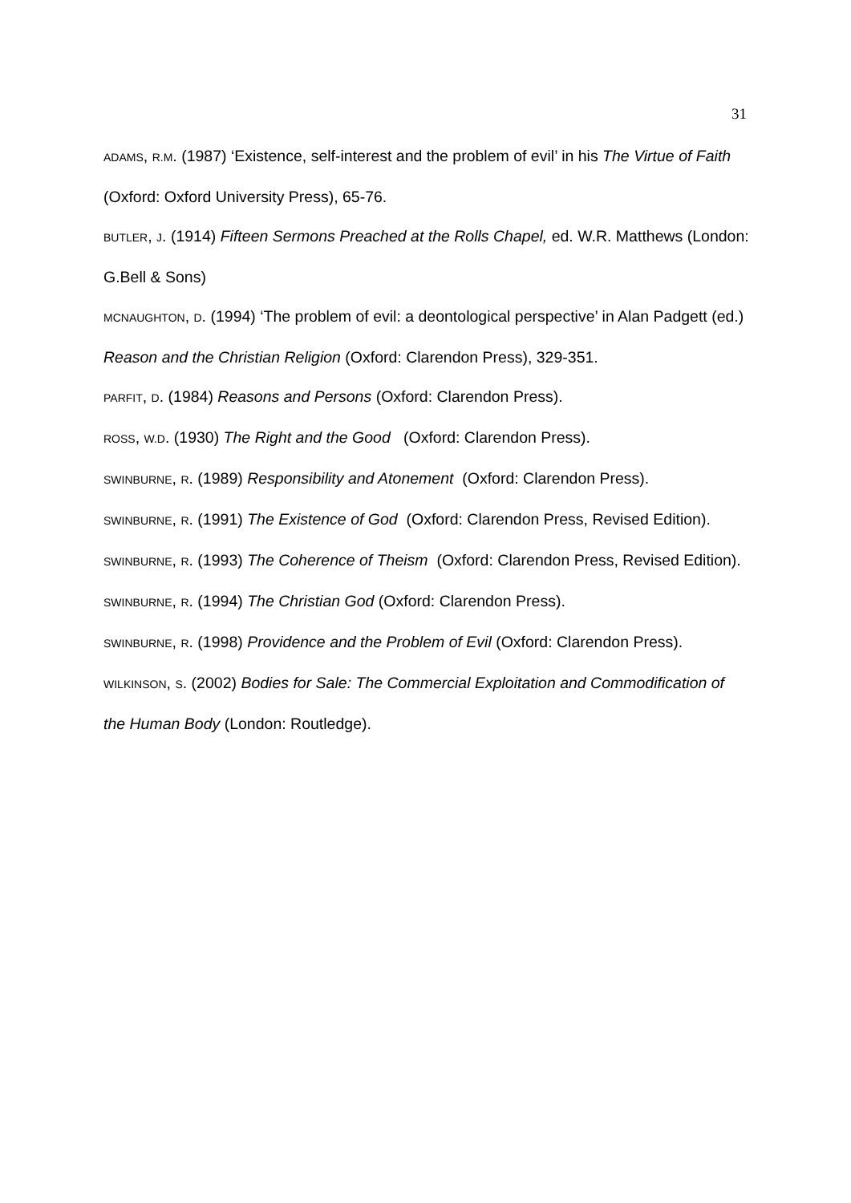31
ADAMS, R.M. (1987) ‘Existence, self-interest and the problem of evil’ in his The Virtue of Faith (Oxford: Oxford University Press), 65-76.
BUTLER, J. (1914) Fifteen Sermons Preached at the Rolls Chapel, ed. W.R. Matthews (London: G.Bell & Sons)
MCNAUGHTON, D. (1994) ‘The problem of evil: a deontological perspective’ in Alan Padgett (ed.) Reason and the Christian Religion (Oxford: Clarendon Press), 329-351.
PARFIT, D. (1984) Reasons and Persons (Oxford: Clarendon Press).
ROSS, W.D. (1930) The Right and the Good (Oxford: Clarendon Press).
SWINBURNE, R. (1989) Responsibility and Atonement (Oxford: Clarendon Press).
SWINBURNE, R. (1991) The Existence of God (Oxford: Clarendon Press, Revised Edition).
SWINBURNE, R. (1993) The Coherence of Theism (Oxford: Clarendon Press, Revised Edition).
SWINBURNE, R. (1994) The Christian God (Oxford: Clarendon Press).
SWINBURNE, R. (1998) Providence and the Problem of Evil (Oxford: Clarendon Press).
WILKINSON, S. (2002) Bodies for Sale: The Commercial Exploitation and Commodification of the Human Body (London: Routledge).